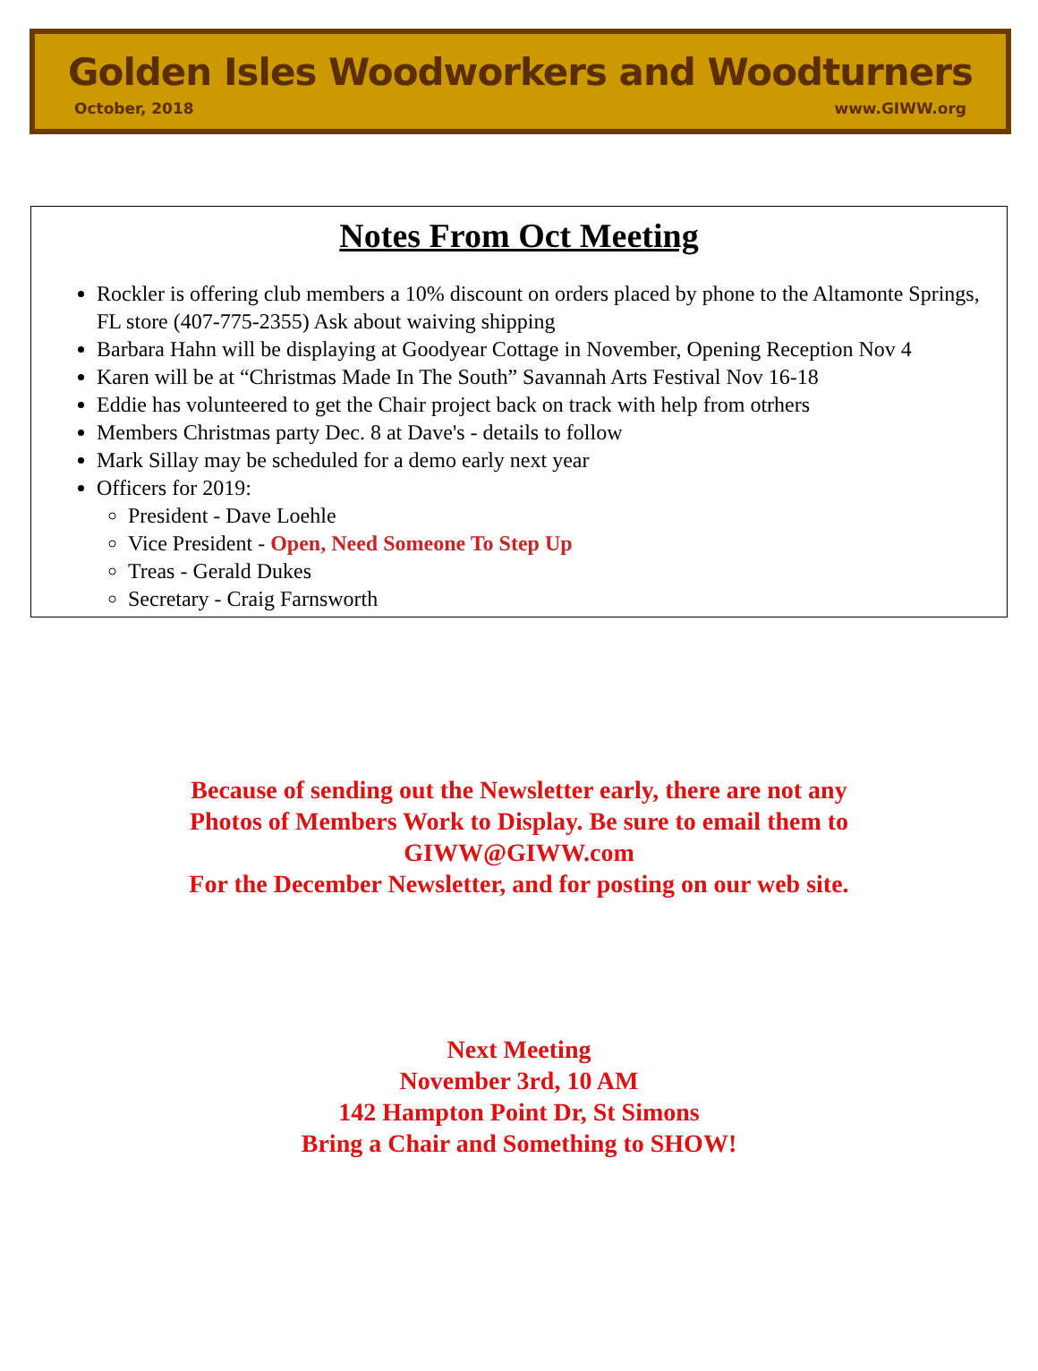Golden Isles Woodworkers and Woodturners
October, 2018 www.GIWW.org
Notes From Oct Meeting
Rockler is offering club members a 10% discount on orders placed by phone to the Altamonte Springs, FL store (407-775-2355) Ask about waiving shipping
Barbara Hahn will be displaying at Goodyear Cottage in November, Opening Reception Nov 4
Karen will be at “Christmas Made In The South” Savannah Arts Festival Nov 16-18
Eddie has volunteered to get the Chair project back on track with help from otrhers
Members Christmas party Dec. 8 at Dave's - details to follow
Mark Sillay may be scheduled for a demo early next year
Officers for 2019:
President - Dave Loehle
Vice President - Open, Need Someone To Step Up
Treas - Gerald Dukes
Secretary - Craig Farnsworth
Because of sending out the Newsletter early, there are not any
Photos of Members Work to Display. Be sure to email them to
GIWW@GIWW.com
For the December Newsletter, and for posting on our web site.
Next Meeting
November 3rd, 10 AM
142 Hampton Point Dr, St Simons
Bring a Chair and Something to SHOW!